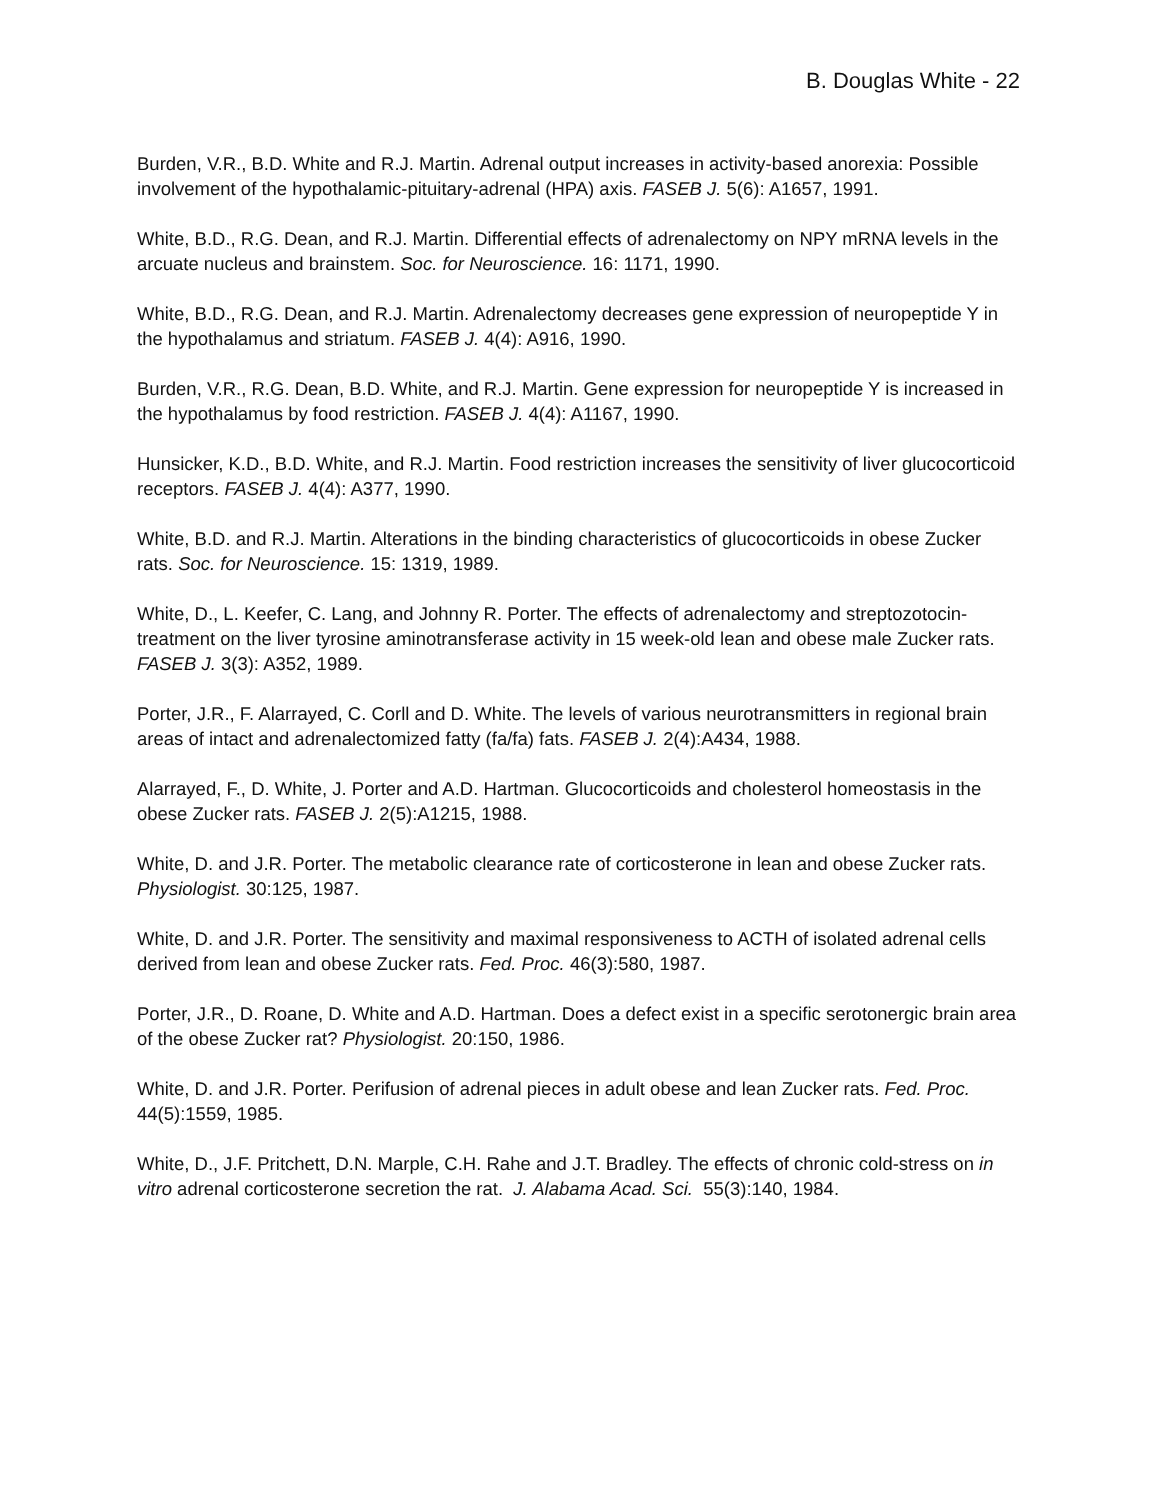B. Douglas White - 22
Burden, V.R., B.D. White and R.J. Martin. Adrenal output increases in activity-based anorexia: Possible involvement of the hypothalamic-pituitary-adrenal (HPA) axis. FASEB J. 5(6): A1657, 1991.
White, B.D., R.G. Dean, and R.J. Martin. Differential effects of adrenalectomy on NPY mRNA levels in the arcuate nucleus and brainstem. Soc. for Neuroscience. 16: 1171, 1990.
White, B.D., R.G. Dean, and R.J. Martin. Adrenalectomy decreases gene expression of neuropeptide Y in the hypothalamus and striatum. FASEB J. 4(4): A916, 1990.
Burden, V.R., R.G. Dean, B.D. White, and R.J. Martin. Gene expression for neuropeptide Y is increased in the hypothalamus by food restriction. FASEB J. 4(4): A1167, 1990.
Hunsicker, K.D., B.D. White, and R.J. Martin. Food restriction increases the sensitivity of liver glucocorticoid receptors. FASEB J. 4(4): A377, 1990.
White, B.D. and R.J. Martin. Alterations in the binding characteristics of glucocorticoids in obese Zucker rats. Soc. for Neuroscience. 15: 1319, 1989.
White, D., L. Keefer, C. Lang, and Johnny R. Porter. The effects of adrenalectomy and streptozotocin-treatment on the liver tyrosine aminotransferase activity in 15 week-old lean and obese male Zucker rats. FASEB J. 3(3): A352, 1989.
Porter, J.R., F. Alarrayed, C. Corll and D. White. The levels of various neurotransmitters in regional brain areas of intact and adrenalectomized fatty (fa/fa) fats. FASEB J. 2(4):A434, 1988.
Alarrayed, F., D. White, J. Porter and A.D. Hartman. Glucocorticoids and cholesterol homeostasis in the obese Zucker rats. FASEB J. 2(5):A1215, 1988.
White, D. and J.R. Porter. The metabolic clearance rate of corticosterone in lean and obese Zucker rats. Physiologist. 30:125, 1987.
White, D. and J.R. Porter. The sensitivity and maximal responsiveness to ACTH of isolated adrenal cells derived from lean and obese Zucker rats. Fed. Proc. 46(3):580, 1987.
Porter, J.R., D. Roane, D. White and A.D. Hartman. Does a defect exist in a specific serotonergic brain area of the obese Zucker rat? Physiologist. 20:150, 1986.
White, D. and J.R. Porter. Perifusion of adrenal pieces in adult obese and lean Zucker rats. Fed. Proc. 44(5):1559, 1985.
White, D., J.F. Pritchett, D.N. Marple, C.H. Rahe and J.T. Bradley. The effects of chronic cold-stress on in vitro adrenal corticosterone secretion the rat. J. Alabama Acad. Sci. 55(3):140, 1984.